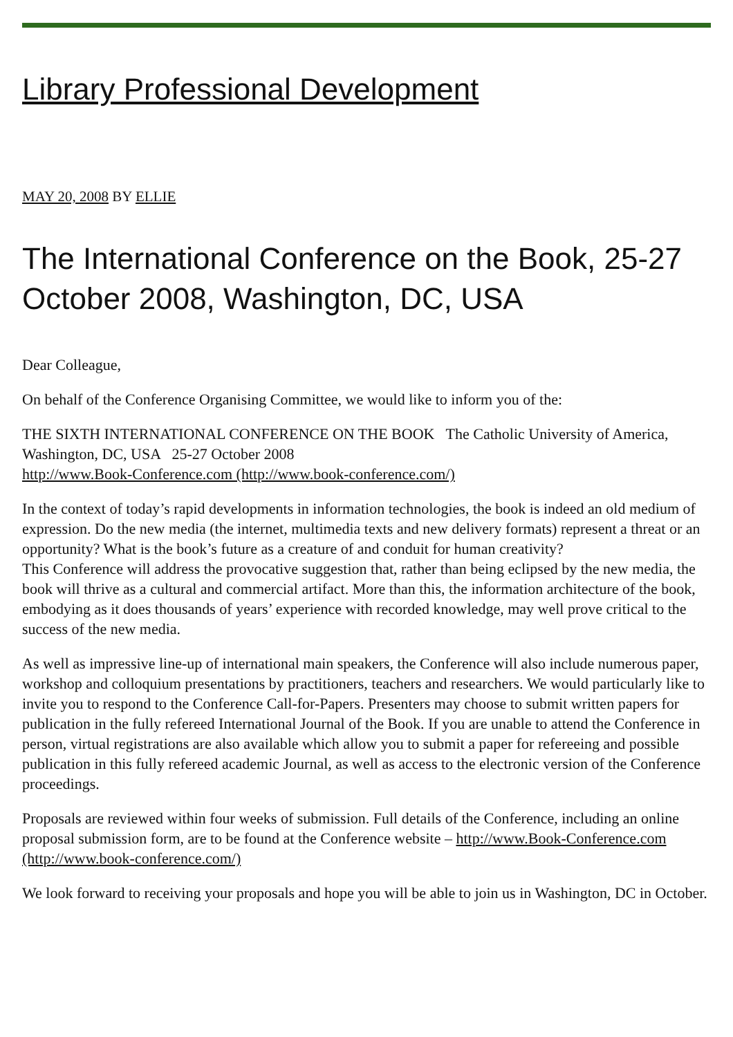Library Professional Development
MAY 20, 2008 BY ELLIE
The International Conference on the Book, 25-27 October 2008, Washington, DC, USA
Dear Colleague,
On behalf of the Conference Organising Committee, we would like to inform you of the:
THE SIXTH INTERNATIONAL CONFERENCE ON THE BOOK The Catholic University of America, Washington, DC, USA 25-27 October 2008
http://www.Book-Conference.com (http://www.book-conference.com/)
In the context of today’s rapid developments in information technologies, the book is indeed an old medium of expression. Do the new media (the internet, multimedia texts and new delivery formats) represent a threat or an opportunity? What is the book’s future as a creature of and conduit for human creativity?
This Conference will address the provocative suggestion that, rather than being eclipsed by the new media, the book will thrive as a cultural and commercial artifact. More than this, the information architecture of the book, embodying as it does thousands of years’ experience with recorded knowledge, may well prove critical to the success of the new media.
As well as impressive line-up of international main speakers, the Conference will also include numerous paper, workshop and colloquium presentations by practitioners, teachers and researchers. We would particularly like to invite you to respond to the Conference Call-for-Papers. Presenters may choose to submit written papers for publication in the fully refereed International Journal of the Book. If you are unable to attend the Conference in person, virtual registrations are also available which allow you to submit a paper for refereeing and possible publication in this fully refereed academic Journal, as well as access to the electronic version of the Conference proceedings.
Proposals are reviewed within four weeks of submission. Full details of the Conference, including an online proposal submission form, are to be found at the Conference website – http://www.Book-Conference.com (http://www.book-conference.com/)
We look forward to receiving your proposals and hope you will be able to join us in Washington, DC in October.